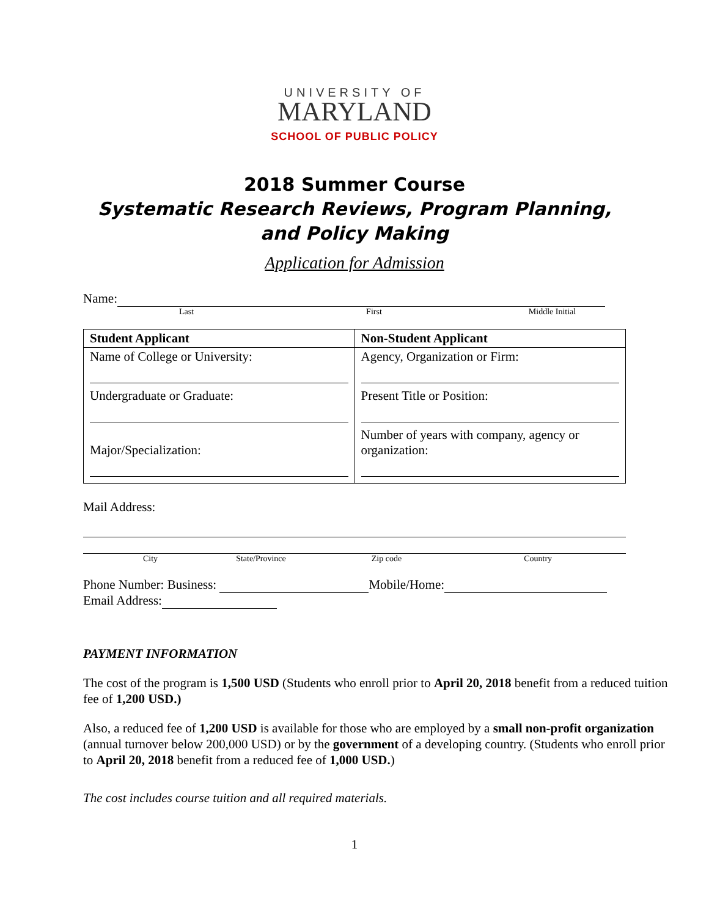UNIVERSITY OF
MARYLAND
SCHOOL OF PUBLIC POLICY
2018 Summer Course
Systematic Research Reviews, Program Planning,
and Policy Making
Application for Admission
Name:
Last First Middle Initial
| Student Applicant | Non-Student Applicant |
| Name of College or University: Undergraduate or Graduate: Major/Specialization: | Agency, Organization or Firm: Present Title or Position: Number of years with company, agency or organization: |
Mail Address:
City State/Province Zip code Country
Phone Number: Business: Mobile/Home:
Email Address:
PAYMENT INFORMATION
The cost of the program is 1,500 USD (Students who enroll prior to April 20, 2018 benefit from a reduced tuition fee of 1,200 USD.)
Also, a reduced fee of 1,200 USD is available for those who are employed by a small non-profit organization (annual turnover below 200,000 USD) or by the government of a developing country. (Students who enroll prior to April 20, 2018 benefit from a reduced fee of 1,000 USD.)
The cost includes course tuition and all required materials.
1